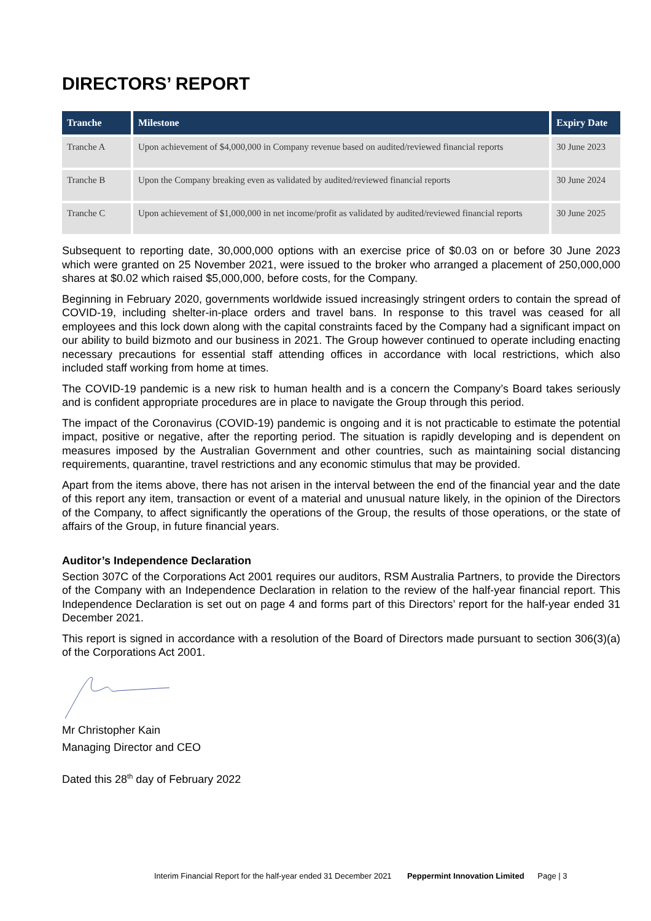DIRECTORS’ REPORT
| Tranche | Milestone | Expiry Date |
| --- | --- | --- |
| Tranche A | Upon achievement of $4,000,000 in Company revenue based on audited/reviewed financial reports | 30 June 2023 |
| Tranche B | Upon the Company breaking even as validated by audited/reviewed financial reports | 30 June 2024 |
| Tranche C | Upon achievement of $1,000,000 in net income/profit as validated by audited/reviewed financial reports | 30 June 2025 |
Subsequent to reporting date, 30,000,000 options with an exercise price of $0.03 on or before 30 June 2023 which were granted on 25 November 2021, were issued to the broker who arranged a placement of 250,000,000 shares at $0.02 which raised $5,000,000, before costs, for the Company.
Beginning in February 2020, governments worldwide issued increasingly stringent orders to contain the spread of COVID-19, including shelter-in-place orders and travel bans. In response to this travel was ceased for all employees and this lock down along with the capital constraints faced by the Company had a significant impact on our ability to build bizmoto and our business in 2021. The Group however continued to operate including enacting necessary precautions for essential staff attending offices in accordance with local restrictions, which also included staff working from home at times.
The COVID-19 pandemic is a new risk to human health and is a concern the Company’s Board takes seriously and is confident appropriate procedures are in place to navigate the Group through this period.
The impact of the Coronavirus (COVID-19) pandemic is ongoing and it is not practicable to estimate the potential impact, positive or negative, after the reporting period. The situation is rapidly developing and is dependent on measures imposed by the Australian Government and other countries, such as maintaining social distancing requirements, quarantine, travel restrictions and any economic stimulus that may be provided.
Apart from the items above, there has not arisen in the interval between the end of the financial year and the date of this report any item, transaction or event of a material and unusual nature likely, in the opinion of the Directors of the Company, to affect significantly the operations of the Group, the results of those operations, or the state of affairs of the Group, in future financial years.
Auditor’s Independence Declaration
Section 307C of the Corporations Act 2001 requires our auditors, RSM Australia Partners, to provide the Directors of the Company with an Independence Declaration in relation to the review of the half-year financial report. This Independence Declaration is set out on page 4 and forms part of this Directors’ report for the half-year ended 31 December 2021.
This report is signed in accordance with a resolution of the Board of Directors made pursuant to section 306(3)(a) of the Corporations Act 2001.
Mr Christopher Kain
Managing Director and CEO
Dated this 28<sup>th</sup> day of February 2022
Interim Financial Report for the half-year ended 31 December 2021 Peppermint Innovation Limited Page | 3